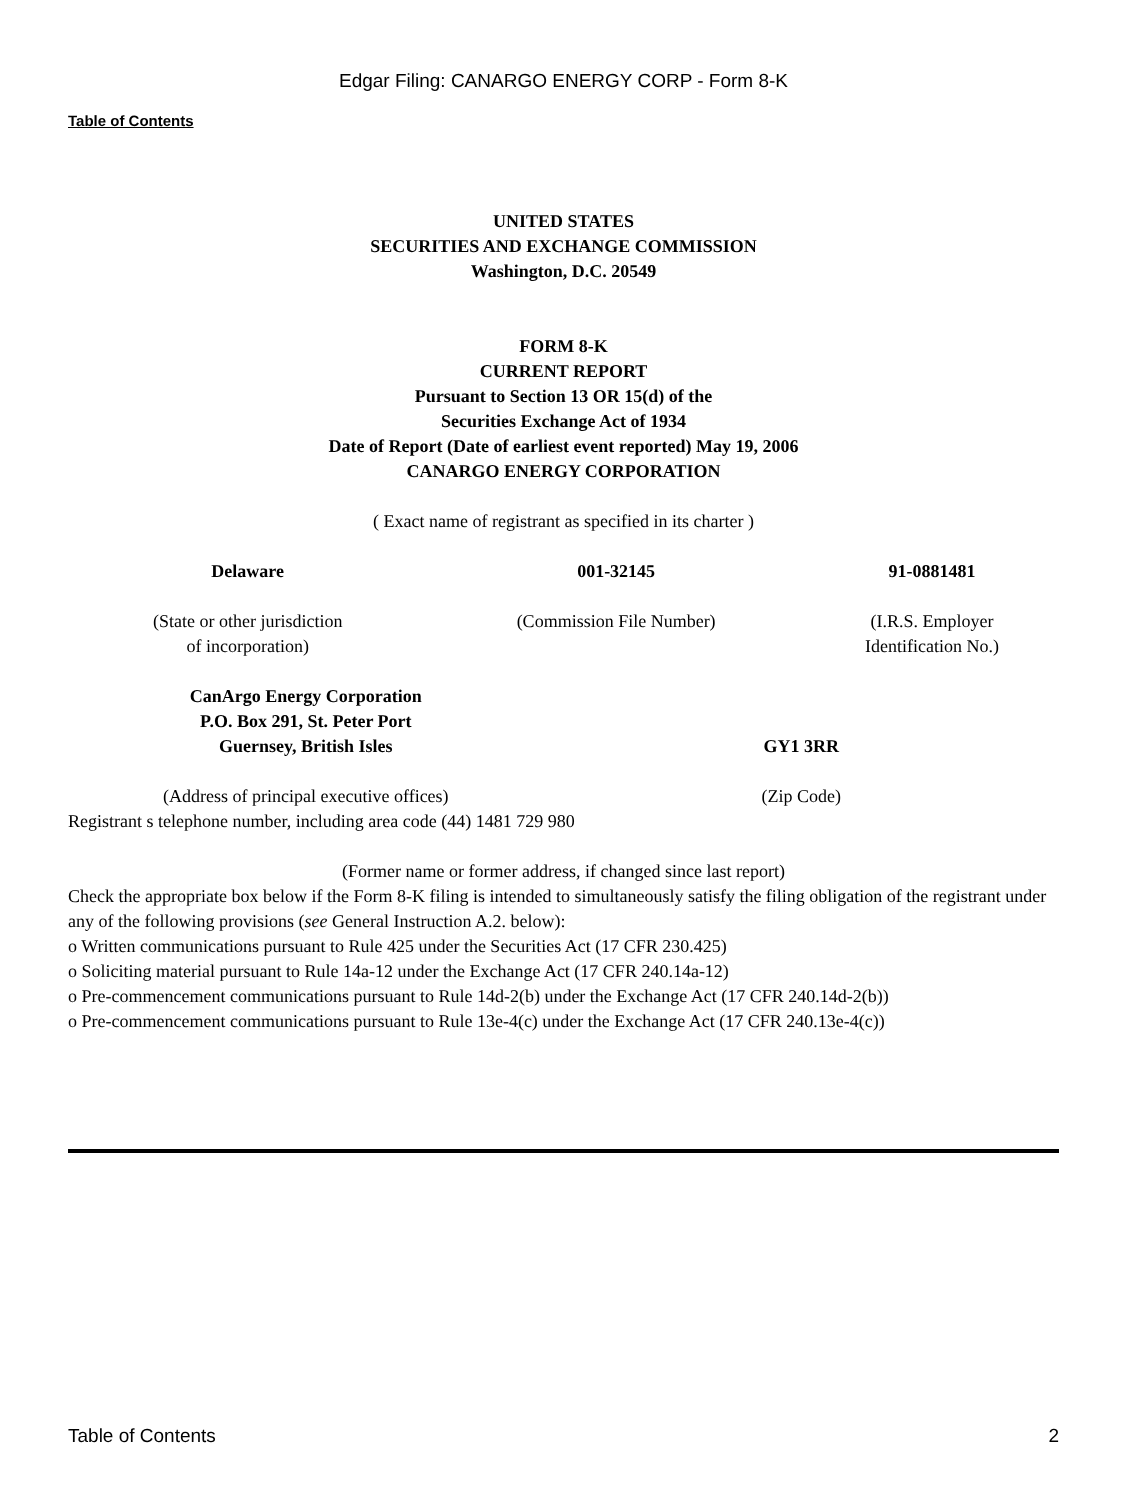Edgar Filing: CANARGO ENERGY CORP - Form 8-K
Table of Contents
UNITED STATES
SECURITIES AND EXCHANGE COMMISSION
Washington, D.C. 20549
FORM 8-K
CURRENT REPORT
Pursuant to Section 13 OR 15(d) of the
Securities Exchange Act of 1934
Date of Report (Date of earliest event reported) May 19, 2006
CANARGO ENERGY CORPORATION
( Exact name of registrant as specified in its charter )
| Delaware | 001-32145 | 91-0881481 |
| (State or other jurisdiction of incorporation) | (Commission File Number) | (I.R.S. Employer Identification No.) |
| CanArgo Energy Corporation P.O. Box 291, St. Peter Port Guernsey, British Isles | GY1 3RR |
| (Address of principal executive offices) | (Zip Code) |
Registrant s telephone number, including area code (44) 1481 729 980
(Former name or former address, if changed since last report)
Check the appropriate box below if the Form 8-K filing is intended to simultaneously satisfy the filing obligation of the registrant under any of the following provisions (see General Instruction A.2. below):
o Written communications pursuant to Rule 425 under the Securities Act (17 CFR 230.425)
o Soliciting material pursuant to Rule 14a-12 under the Exchange Act (17 CFR 240.14a-12)
o Pre-commencement communications pursuant to Rule 14d-2(b) under the Exchange Act (17 CFR 240.14d-2(b))
o Pre-commencement communications pursuant to Rule 13e-4(c) under the Exchange Act (17 CFR 240.13e-4(c))
Table of Contents 2